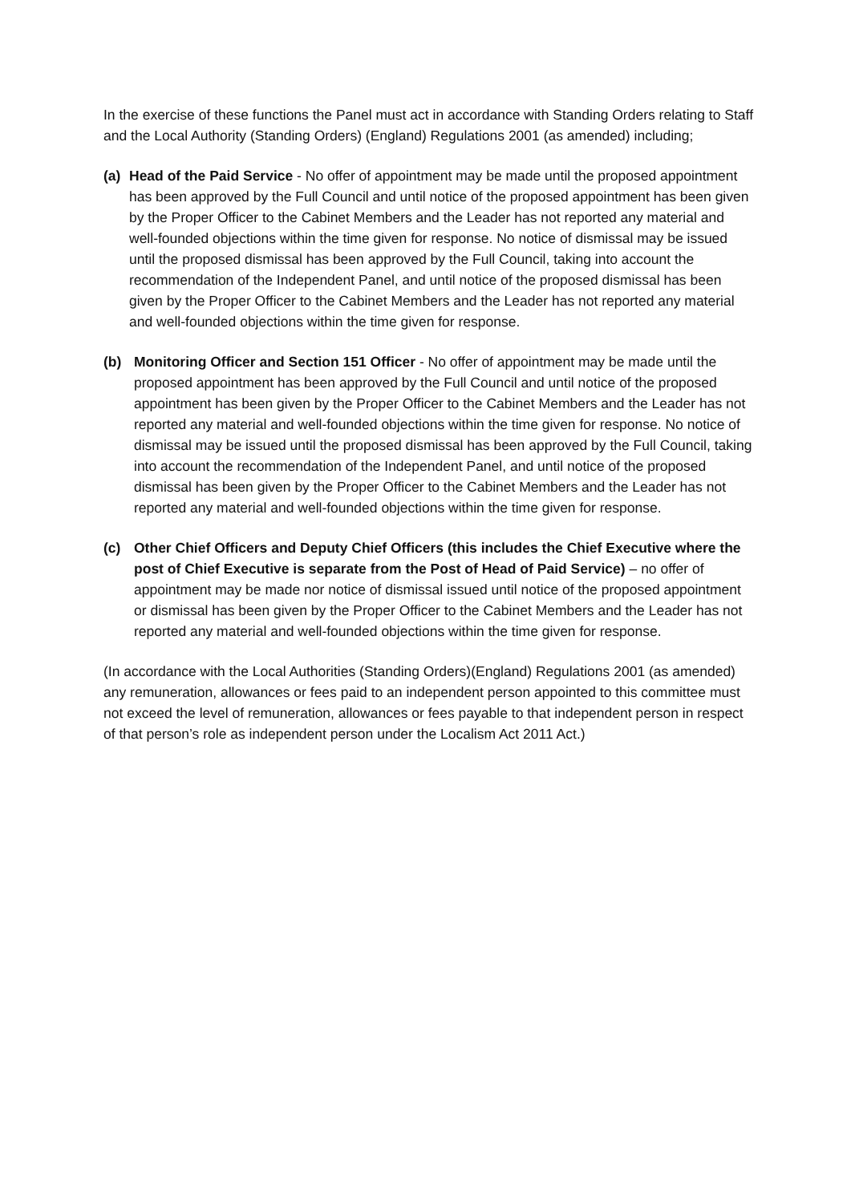In the exercise of these functions the Panel must act in accordance with Standing Orders relating to Staff and the Local Authority (Standing Orders) (England) Regulations 2001 (as amended) including;
(a) Head of the Paid Service - No offer of appointment may be made until the proposed appointment has been approved by the Full Council and until notice of the proposed appointment has been given by the Proper Officer to the Cabinet Members and the Leader has not reported any material and well-founded objections within the time given for response. No notice of dismissal may be issued until the proposed dismissal has been approved by the Full Council, taking into account the recommendation of the Independent Panel, and until notice of the proposed dismissal has been given by the Proper Officer to the Cabinet Members and the Leader has not reported any material and well-founded objections within the time given for response.
(b) Monitoring Officer and Section 151 Officer - No offer of appointment may be made until the proposed appointment has been approved by the Full Council and until notice of the proposed appointment has been given by the Proper Officer to the Cabinet Members and the Leader has not reported any material and well-founded objections within the time given for response. No notice of dismissal may be issued until the proposed dismissal has been approved by the Full Council, taking into account the recommendation of the Independent Panel, and until notice of the proposed dismissal has been given by the Proper Officer to the Cabinet Members and the Leader has not reported any material and well-founded objections within the time given for response.
(c) Other Chief Officers and Deputy Chief Officers (this includes the Chief Executive where the post of Chief Executive is separate from the Post of Head of Paid Service) – no offer of appointment may be made nor notice of dismissal issued until notice of the proposed appointment or dismissal has been given by the Proper Officer to the Cabinet Members and the Leader has not reported any material and well-founded objections within the time given for response.
(In accordance with the Local Authorities (Standing Orders)(England) Regulations 2001 (as amended) any remuneration, allowances or fees paid to an independent person appointed to this committee must not exceed the level of remuneration, allowances or fees payable to that independent person in respect of that person’s role as independent person under the Localism Act 2011 Act.)